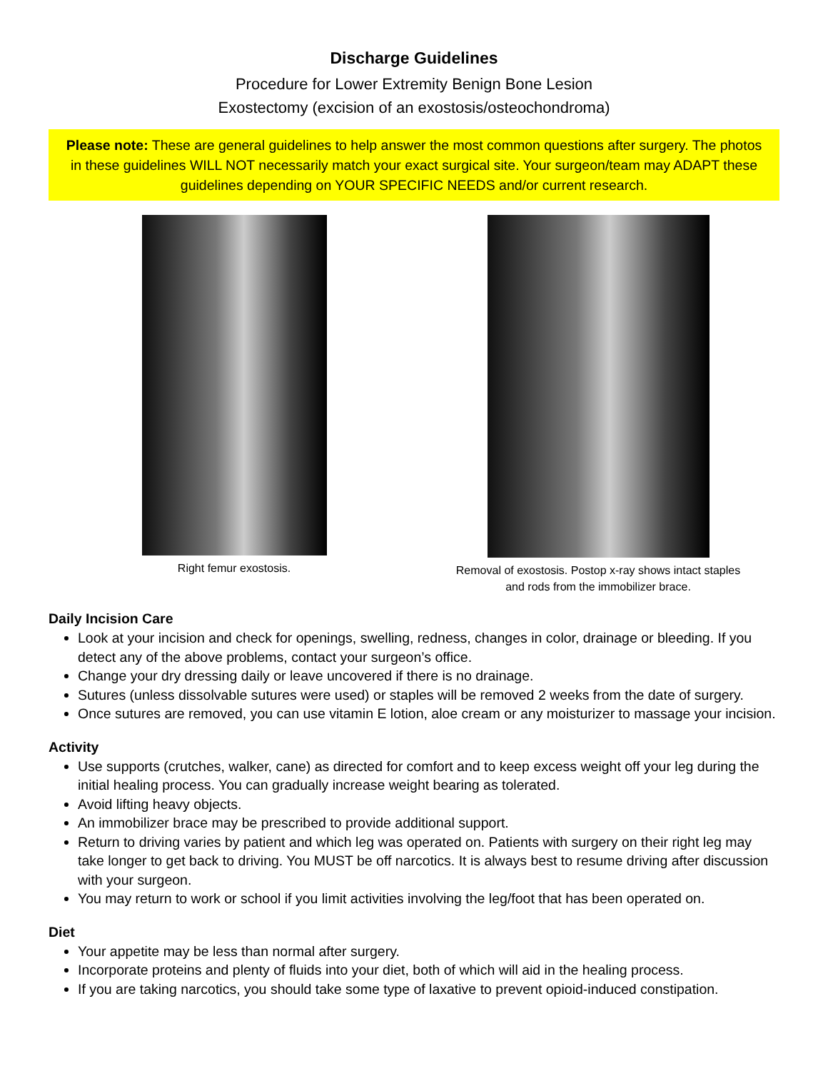Discharge Guidelines
Procedure for Lower Extremity Benign Bone Lesion
Exostectomy (excision of an exostosis/osteochondroma)
Please note: These are general guidelines to help answer the most common questions after surgery. The photos in these guidelines WILL NOT necessarily match your exact surgical site. Your surgeon/team may ADAPT these guidelines depending on YOUR SPECIFIC NEEDS and/or current research.
Right femur exostosis. Removal of exostosis. Postop x-ray shows intact staples
and rods from the immobilizer brace.
Daily Incision Care
Look at your incision and check for openings, swelling, redness, changes in color, drainage or bleeding. If you detect any of the above problems, contact your surgeon’s office.
Change your dry dressing daily or leave uncovered if there is no drainage.
Sutures (unless dissolvable sutures were used) or staples will be removed 2 weeks from the date of surgery.
Once sutures are removed, you can use vitamin E lotion, aloe cream or any moisturizer to massage your incision.
Activity
Use supports (crutches, walker, cane) as directed for comfort and to keep excess weight off your leg during the initial healing process. You can gradually increase weight bearing as tolerated.
Avoid lifting heavy objects.
An immobilizer brace may be prescribed to provide additional support.
Return to driving varies by patient and which leg was operated on. Patients with surgery on their right leg may take longer to get back to driving. You MUST be off narcotics. It is always best to resume driving after discussion with your surgeon.
You may return to work or school if you limit activities involving the leg/foot that has been operated on.
Diet
Your appetite may be less than normal after surgery.
Incorporate proteins and plenty of fluids into your diet, both of which will aid in the healing process.
If you are taking narcotics, you should take some type of laxative to prevent opioid-induced constipation.